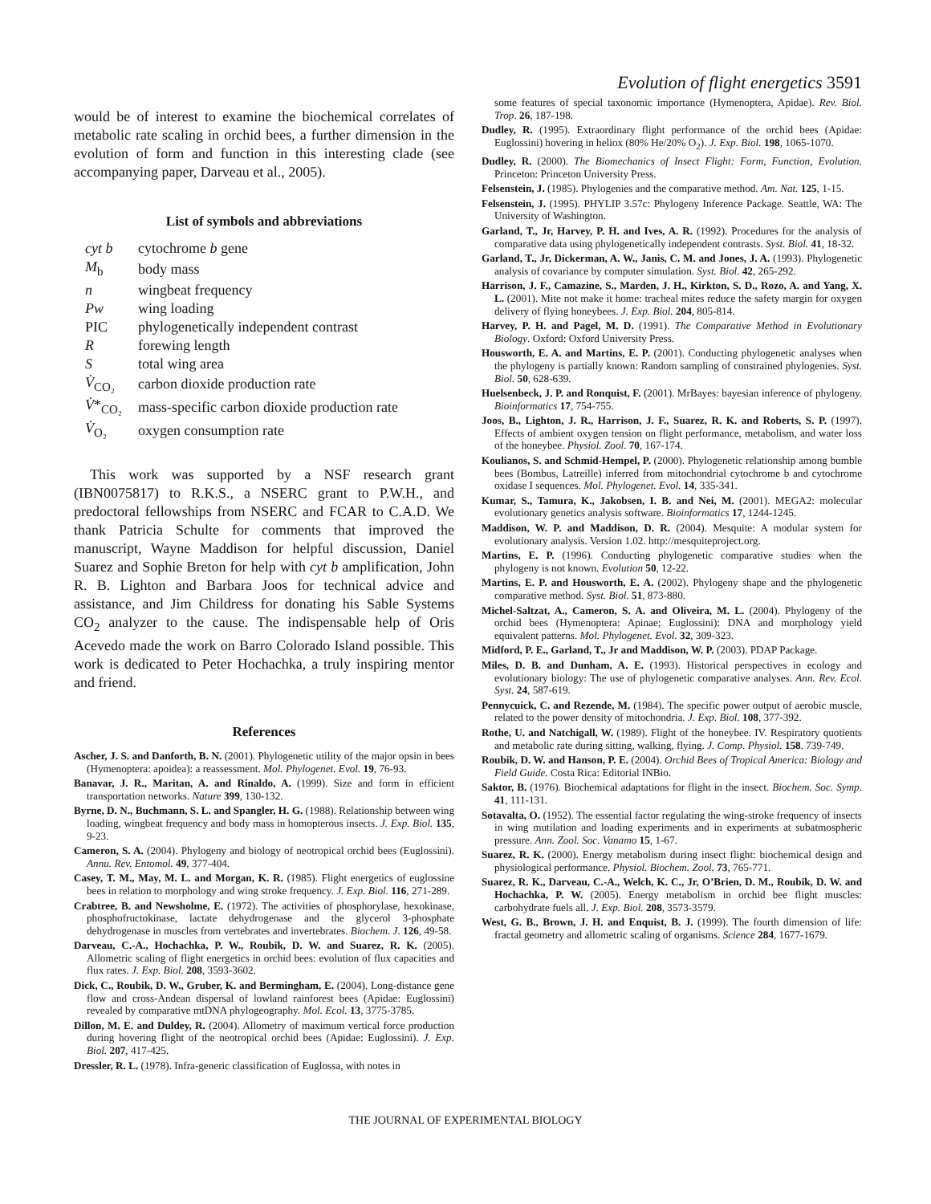Evolution of flight energetics 3591
would be of interest to examine the biochemical correlates of metabolic rate scaling in orchid bees, a further dimension in the evolution of form and function in this interesting clade (see accompanying paper, Darveau et al., 2005).
List of symbols and abbreviations
| cyt b | cytochrome b gene |
| M<sub>b</sub> | body mass |
| n | wingbeat frequency |
| Pw | wing loading |
| PIC | phylogenetically independent contrast |
| R | forewing length |
| S | total wing area |
| V̇<sub>CO₂</sub> | carbon dioxide production rate |
| V̇ *<sub>CO₂</sub> | mass-specific carbon dioxide production rate |
| V̇<sub>O₂</sub> | oxygen consumption rate |
This work was supported by a NSF research grant (IBN0075817) to R.K.S., a NSERC grant to P.W.H., and predoctoral fellowships from NSERC and FCAR to C.A.D. We thank Patricia Schulte for comments that improved the manuscript, Wayne Maddison for helpful discussion, Daniel Suarez and Sophie Breton for help with cyt b amplification, John R. B. Lighton and Barbara Joos for technical advice and assistance, and Jim Childress for donating his Sable Systems CO<sub>2</sub> analyzer to the cause. The indispensable help of Oris Acevedo made the work on Barro Colorado Island possible. This work is dedicated to Peter Hochachka, a truly inspiring mentor and friend.
References
Ascher, J. S. and Danforth, B. N. (2001). Phylogenetic utility of the major opsin in bees (Hymenoptera: apoidea): a reassessment. Mol. Phylogenet. Evol. 19, 76-93.
Banavar, J. R., Maritan, A. and Rinaldo, A. (1999). Size and form in efficient transportation networks. Nature 399, 130-132.
Byrne, D. N., Buchmann, S. L. and Spangler, H. G. (1988). Relationship between wing loading, wingbeat frequency and body mass in homopterous insects. J. Exp. Biol. 135, 9-23.
Cameron, S. A. (2004). Phylogeny and biology of neotropical orchid bees (Euglossini). Annu. Rev. Entomol. 49, 377-404.
Casey, T. M., May, M. L. and Morgan, K. R. (1985). Flight energetics of euglossine bees in relation to morphology and wing stroke frequency. J. Exp. Biol. 116, 271-289.
Crabtree, B. and Newsholme, E. (1972). The activities of phosphorylase, hexokinase, phosphofructokinase, lactate dehydrogenase and the glycerol 3-phosphate dehydrogenase in muscles from vertebrates and invertebrates. Biochem. J. 126, 49-58.
Darveau, C.-A., Hochachka, P. W., Roubik, D. W. and Suarez, R. K. (2005). Allometric scaling of flight energetics in orchid bees: evolution of flux capacities and flux rates. J. Exp. Biol. 208, 3593-3602.
Dick, C., Roubik, D. W., Gruber, K. and Bermingham, E. (2004). Long-distance gene flow and cross-Andean dispersal of lowland rainforest bees (Apidae: Euglossini) revealed by comparative mtDNA phylogeography. Mol. Ecol. 13, 3775-3785.
Dillon, M. E. and Duldey, R. (2004). Allometry of maximum vertical force production during hovering flight of the neotropical orchid bees (Apidae: Euglossini). J. Exp. Biol. 207, 417-425.
Dressler, R. L. (1978). Infra-generic classification of Euglossa, with notes in
some features of special taxonomic importance (Hymenoptera, Apidae). Rev. Biol. Trop. 26, 187-198.
Dudley, R. (1995). Extraordinary flight performance of the orchid bees (Apidae: Euglossini) hovering in heliox (80% He/20% O<sub>2</sub>). J. Exp. Biol. 198, 1065-1070.
Dudley, R. (2000). The Biomechanics of Insect Flight: Form, Function, Evolution. Princeton: Princeton University Press.
Felsenstein, J. (1985). Phylogenies and the comparative method. Am. Nat. 125, 1-15.
Felsenstein, J. (1995). PHYLIP 3.57c: Phylogeny Inference Package. Seattle, WA: The University of Washington.
Garland, T., Jr, Harvey, P. H. and Ives, A. R. (1992). Procedures for the analysis of comparative data using phylogenetically independent contrasts. Syst. Biol. 41, 18-32.
Garland, T., Jr, Dickerman, A. W., Janis, C. M. and Jones, J. A. (1993). Phylogenetic analysis of covariance by computer simulation. Syst. Biol. 42, 265-292.
Harrison, J. F., Camazine, S., Marden, J. H., Kirkton, S. D., Rozo, A. and Yang, X. L. (2001). Mite not make it home: tracheal mites reduce the safety margin for oxygen delivery of flying honeybees. J. Exp. Biol. 204, 805-814.
Harvey, P. H. and Pagel, M. D. (1991). The Comparative Method in Evolutionary Biology. Oxford: Oxford University Press.
Housworth, E. A. and Martins, E. P. (2001). Conducting phylogenetic analyses when the phylogeny is partially known: Random sampling of constrained phylogenies. Syst. Biol. 50, 628-639.
Huelsenbeck, J. P. and Ronquist, F. (2001). MrBayes: bayesian inference of phylogeny. Bioinformatics 17, 754-755.
Joos, B., Lighton, J. R., Harrison, J. F., Suarez, R. K. and Roberts, S. P. (1997). Effects of ambient oxygen tension on flight performance, metabolism, and water loss of the honeybee. Physiol. Zool. 70, 167-174.
Koulianos, S. and Schmid-Hempel, P. (2000). Phylogenetic relationship among bumble bees (Bombus, Latreille) inferred from mitochondrial cytochrome b and cytochrome oxidase I sequences. Mol. Phylogenet. Evol. 14, 335-341.
Kumar, S., Tamura, K., Jakobsen, I. B. and Nei, M. (2001). MEGA2: molecular evolutionary genetics analysis software. Bioinformatics 17, 1244-1245.
Maddison, W. P. and Maddison, D. R. (2004). Mesquite: A modular system for evolutionary analysis. Version 1.02. http://mesquiteproject.org.
Martins, E. P. (1996). Conducting phylogenetic comparative studies when the phylogeny is not known. Evolution 50, 12-22.
Martins, E. P. and Housworth, E. A. (2002). Phylogeny shape and the phylogenetic comparative method. Syst. Biol. 51, 873-880.
Michel-Saltzat, A., Cameron, S. A. and Oliveira, M. L. (2004). Phylogeny of the orchid bees (Hymenoptera: Apinae; Euglossini): DNA and morphology yield equivalent patterns. Mol. Phylogenet. Evol. 32, 309-323.
Midford, P. E., Garland, T., Jr and Maddison, W. P. (2003). PDAP Package.
Miles, D. B. and Dunham, A. E. (1993). Historical perspectives in ecology and evolutionary biology: The use of phylogenetic comparative analyses. Ann. Rev. Ecol. Syst. 24, 587-619.
Pennycuick, C. and Rezende, M. (1984). The specific power output of aerobic muscle, related to the power density of mitochondria. J. Exp. Biol. 108, 377-392.
Rothe, U. and Natchigall, W. (1989). Flight of the honeybee. IV. Respiratory quotients and metabolic rate during sitting, walking, flying. J. Comp. Physiol. 158. 739-749.
Roubik, D. W. and Hanson, P. E. (2004). Orchid Bees of Tropical America: Biology and Field Guide. Costa Rica: Editorial INBio.
Saktor, B. (1976). Biochemical adaptations for flight in the insect. Biochem. Soc. Symp. 41, 111-131.
Sotavalta, O. (1952). The essential factor regulating the wing-stroke frequency of insects in wing mutilation and loading experiments and in experiments at subatmospheric pressure. Ann. Zool. Soc. Vanamo 15, 1-67.
Suarez, R. K. (2000). Energy metabolism during insect flight: biochemical design and physiological performance. Physiol. Biochem. Zool. 73, 765-771.
Suarez, R. K., Darveau, C.-A., Welch, K. C., Jr, O’Brien, D. M., Roubik, D. W. and Hochachka, P. W. (2005). Energy metabolism in orchid bee flight muscles: carbohydrate fuels all. J. Exp. Biol. 208, 3573-3579.
West, G. B., Brown, J. H. and Enquist, B. J. (1999). The fourth dimension of life: fractal geometry and allometric scaling of organisms. Science 284, 1677-1679.
THE JOURNAL OF EXPERIMENTAL BIOLOGY